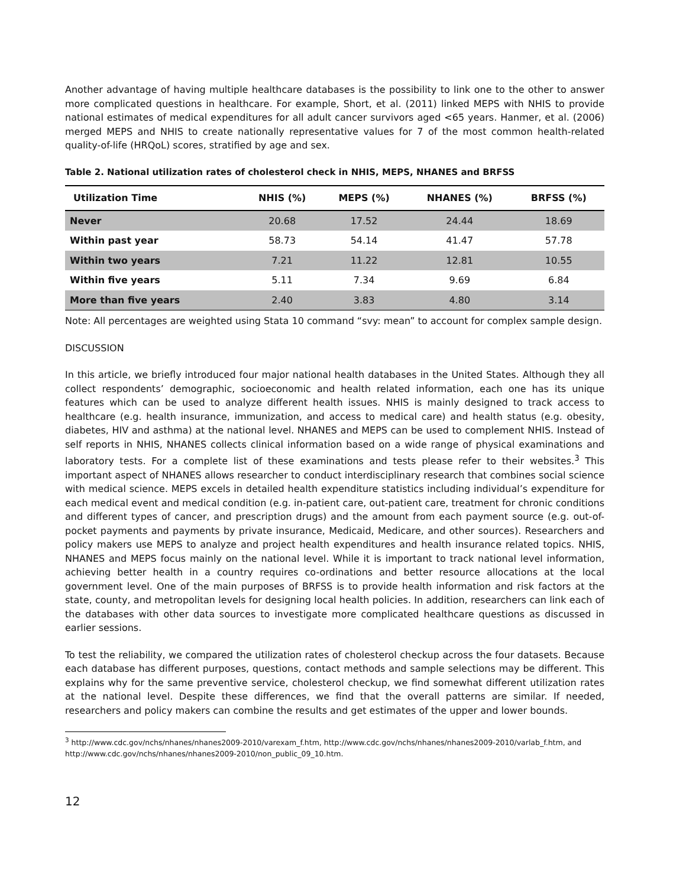Another advantage of having multiple healthcare databases is the possibility to link one to the other to answer more complicated questions in healthcare. For example, Short, et al. (2011) linked MEPS with NHIS to provide national estimates of medical expenditures for all adult cancer survivors aged <65 years. Hanmer, et al. (2006) merged MEPS and NHIS to create nationally representative values for 7 of the most common health-related quality-of-life (HRQoL) scores, stratified by age and sex.
Table 2. National utilization rates of cholesterol check in NHIS, MEPS, NHANES and BRFSS
| Utilization Time | NHIS (%) | MEPS (%) | NHANES (%) | BRFSS (%) |
| --- | --- | --- | --- | --- |
| Never | 20.68 | 17.52 | 24.44 | 18.69 |
| Within past year | 58.73 | 54.14 | 41.47 | 57.78 |
| Within two years | 7.21 | 11.22 | 12.81 | 10.55 |
| Within five years | 5.11 | 7.34 | 9.69 | 6.84 |
| More than five years | 2.40 | 3.83 | 4.80 | 3.14 |
Note: All percentages are weighted using Stata 10 command “svy: mean” to account for complex sample design.
DISCUSSION
In this article, we briefly introduced four major national health databases in the United States. Although they all collect respondents’ demographic, socioeconomic and health related information, each one has its unique features which can be used to analyze different health issues. NHIS is mainly designed to track access to healthcare (e.g. health insurance, immunization, and access to medical care) and health status (e.g. obesity, diabetes, HIV and asthma) at the national level. NHANES and MEPS can be used to complement NHIS. Instead of self reports in NHIS, NHANES collects clinical information based on a wide range of physical examinations and laboratory tests. For a complete list of these examinations and tests please refer to their websites.<sup>3</sup> This important aspect of NHANES allows researcher to conduct interdisciplinary research that combines social science with medical science. MEPS excels in detailed health expenditure statistics including individual’s expenditure for each medical event and medical condition (e.g. in-patient care, out-patient care, treatment for chronic conditions and different types of cancer, and prescription drugs) and the amount from each payment source (e.g. out-of-pocket payments and payments by private insurance, Medicaid, Medicare, and other sources). Researchers and policy makers use MEPS to analyze and project health expenditures and health insurance related topics. NHIS, NHANES and MEPS focus mainly on the national level. While it is important to track national level information, achieving better health in a country requires co-ordinations and better resource allocations at the local government level. One of the main purposes of BRFSS is to provide health information and risk factors at the state, county, and metropolitan levels for designing local health policies. In addition, researchers can link each of the databases with other data sources to investigate more complicated healthcare questions as discussed in earlier sessions.
To test the reliability, we compared the utilization rates of cholesterol checkup across the four datasets. Because each database has different purposes, questions, contact methods and sample selections may be different. This explains why for the same preventive service, cholesterol checkup, we find somewhat different utilization rates at the national level. Despite these differences, we find that the overall patterns are similar. If needed, researchers and policy makers can combine the results and get estimates of the upper and lower bounds.
<sup>3</sup> http://www.cdc.gov/nchs/nhanes/nhanes2009-2010/varexam_f.htm, http://www.cdc.gov/nchs/nhanes/nhanes2009-2010/varlab_f.htm, and http://www.cdc.gov/nchs/nhanes/nhanes2009-2010/non_public_09_10.htm.
12